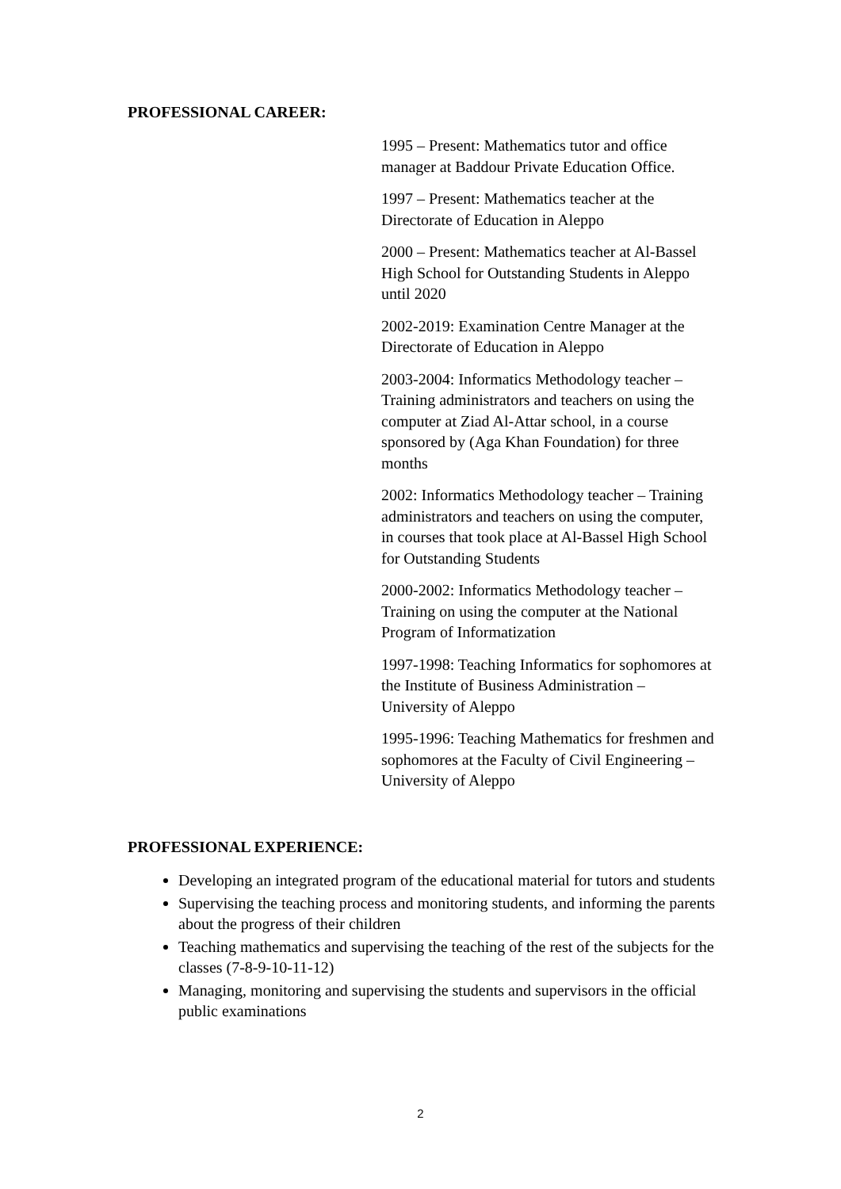PROFESSIONAL CAREER:
1995 – Present: Mathematics tutor and office manager at Baddour Private Education Office.
1997 – Present: Mathematics teacher at the Directorate of Education in Aleppo
2000 – Present: Mathematics teacher at Al-Bassel High School for Outstanding Students in Aleppo until 2020
2002-2019: Examination Centre Manager at the Directorate of Education in Aleppo
2003-2004: Informatics Methodology teacher – Training administrators and teachers on using the computer at Ziad Al-Attar school, in a course sponsored by (Aga Khan Foundation) for three months
2002: Informatics Methodology teacher – Training administrators and teachers on using the computer, in courses that took place at Al-Bassel High School for Outstanding Students
2000-2002: Informatics Methodology teacher – Training on using the computer at the National Program of Informatization
1997-1998: Teaching Informatics for sophomores at the Institute of Business Administration – University of Aleppo
1995-1996: Teaching Mathematics for freshmen and sophomores at the Faculty of Civil Engineering – University of Aleppo
PROFESSIONAL EXPERIENCE:
Developing an integrated program of the educational material for tutors and students
Supervising the teaching process and monitoring students, and informing the parents about the progress of their children
Teaching mathematics and supervising the teaching of the rest of the subjects for the classes (7-8-9-10-11-12)
Managing, monitoring and supervising the students and supervisors in the official public examinations
2